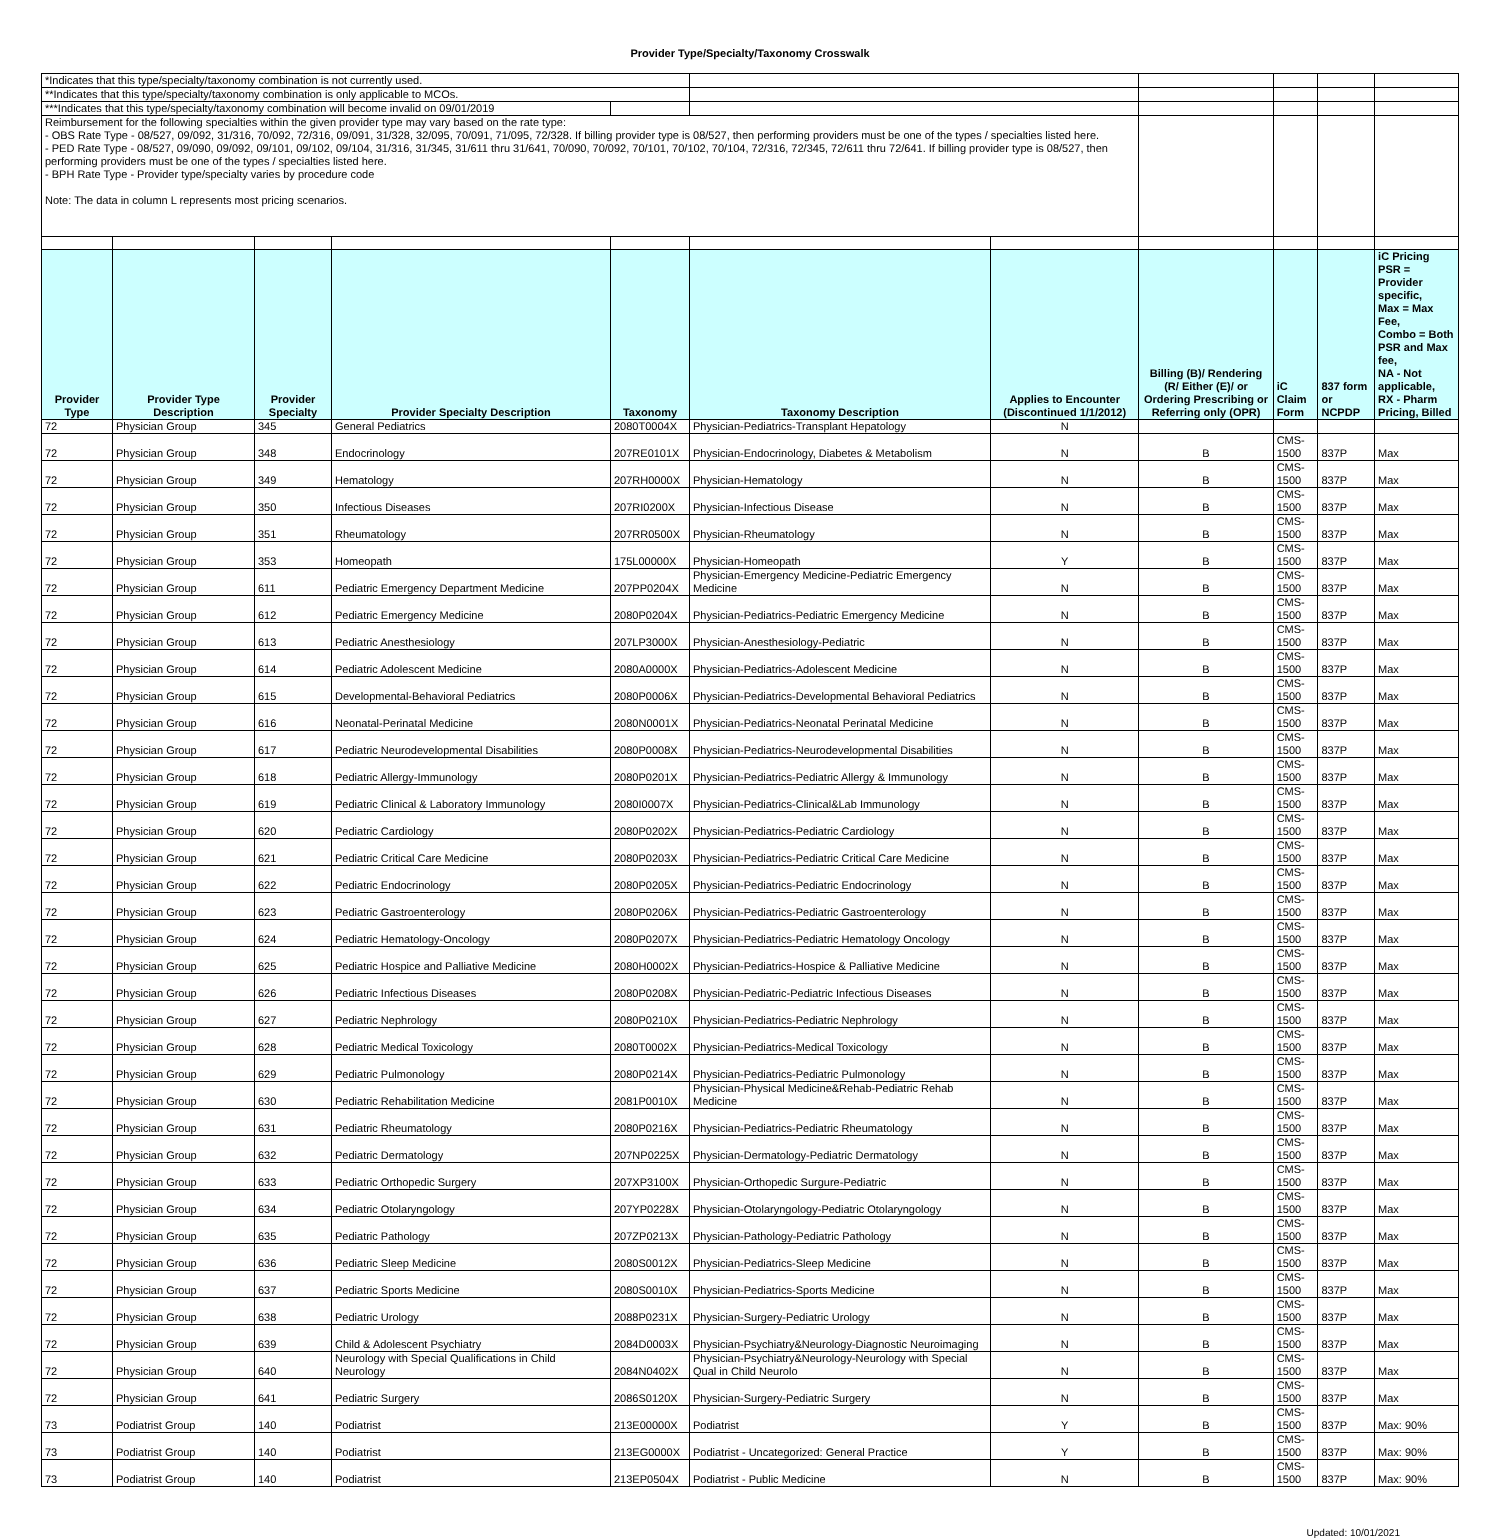Provider Type/Specialty/Taxonomy Crosswalk
| *Indicates that this type/specialty/taxonomy combination is not currently used. | | | | | | | | | | |
| **Indicates that this type/specialty/taxonomy combination is only applicable to MCOs. | | | | | | | | | | |
| ***Indicates that this type/specialty/taxonomy combination will become invalid on 09/01/2019 | | | | | | | | | | |
| Reimbursement for the following specialties within the given provider type may vary based on the rate type: - OBS Rate Type - 08/527, 09/092, 31/316, 70/092, 72/316, 09/091, 31/328, 32/095, 70/091, 71/095, 72/328. If billing provider type is 08/527, then performing providers must be one of the types / specialties listed here. - PED Rate Type - 08/527, 09/090, 09/092, 09/101, 09/102, 09/104, 31/316, 31/345, 31/611 thru 31/641, 70/090, 70/092, 70/101, 70/102, 70/104, 72/316, 72/345, 72/611 thru 72/641. If billing provider type is 08/527, then performing providers must be one of the types / specialties listed here. - BPH Rate Type - Provider type/specialty varies by procedure code Note: The data in column L represents most pricing scenarios. | | | | | | | | | | |
| Provider Type | Provider Type Description | Provider Specialty | Provider Specialty Description | Taxonomy | Taxonomy Description | Applies to Encounter (Discontinued 1/1/2012) | Billing (B)/ Rendering (R/ Either (E)/ or Ordering Prescribing or Referring only (OPR) | iC Claim Form | 837 form or NCPDP | iC Pricing PSR = Provider specific, Max = Max Fee, Combo = Both PSR and Max fee, NA - Not applicable, RX - Pharm Pricing, Billed |
| 72 | Physician Group | 345 | General Pediatrics | 2080T0004X | Physician-Pediatrics-Transplant Hepatology | N | | | | |
| 72 | Physician Group | 348 | Endocrinology | 207RE0101X | Physician-Endocrinology, Diabetes & Metabolism | N | B | CMS-1500 | 837P | Max |
| 72 | Physician Group | 349 | Hematology | 207RH0000X | Physician-Hematology | N | B | CMS-1500 | 837P | Max |
| 72 | Physician Group | 350 | Infectious Diseases | 207RI0200X | Physician-Infectious Disease | N | B | CMS-1500 | 837P | Max |
| 72 | Physician Group | 351 | Rheumatology | 207RR0500X | Physician-Rheumatology | N | B | CMS-1500 | 837P | Max |
| 72 | Physician Group | 353 | Homeopath | 175L00000X | Physician-Homeopath | Y | B | CMS-1500 | 837P | Max |
| 72 | Physician Group | 611 | Pediatric Emergency Department Medicine | 207PP0204X | Physician-Emergency Medicine-Pediatric Emergency Medicine | N | B | CMS-1500 | 837P | Max |
| 72 | Physician Group | 612 | Pediatric Emergency Medicine | 2080P0204X | Physician-Pediatrics-Pediatric Emergency Medicine | N | B | CMS-1500 | 837P | Max |
| 72 | Physician Group | 613 | Pediatric Anesthesiology | 207LP3000X | Physician-Anesthesiology-Pediatric | N | B | CMS-1500 | 837P | Max |
| 72 | Physician Group | 614 | Pediatric Adolescent Medicine | 2080A0000X | Physician-Pediatrics-Adolescent Medicine | N | B | CMS-1500 | 837P | Max |
| 72 | Physician Group | 615 | Developmental-Behavioral Pediatrics | 2080P0006X | Physician-Pediatrics-Developmental Behavioral Pediatrics | N | B | CMS-1500 | 837P | Max |
| 72 | Physician Group | 616 | Neonatal-Perinatal Medicine | 2080N0001X | Physician-Pediatrics-Neonatal Perinatal Medicine | N | B | CMS-1500 | 837P | Max |
| 72 | Physician Group | 617 | Pediatric Neurodevelopmental Disabilities | 2080P0008X | Physician-Pediatrics-Neurodevelopmental Disabilities | N | B | CMS-1500 | 837P | Max |
| 72 | Physician Group | 618 | Pediatric Allergy-Immunology | 2080P0201X | Physician-Pediatrics-Pediatric Allergy & Immunology | N | B | CMS-1500 | 837P | Max |
| 72 | Physician Group | 619 | Pediatric Clinical & Laboratory Immunology | 2080I0007X | Physician-Pediatrics-Clinical&Lab Immunology | N | B | CMS-1500 | 837P | Max |
| 72 | Physician Group | 620 | Pediatric Cardiology | 2080P0202X | Physician-Pediatrics-Pediatric Cardiology | N | B | CMS-1500 | 837P | Max |
| 72 | Physician Group | 621 | Pediatric Critical Care Medicine | 2080P0203X | Physician-Pediatrics-Pediatric Critical Care Medicine | N | B | CMS-1500 | 837P | Max |
| 72 | Physician Group | 622 | Pediatric Endocrinology | 2080P0205X | Physician-Pediatrics-Pediatric Endocrinology | N | B | CMS-1500 | 837P | Max |
| 72 | Physician Group | 623 | Pediatric Gastroenterology | 2080P0206X | Physician-Pediatrics-Pediatric Gastroenterology | N | B | CMS-1500 | 837P | Max |
| 72 | Physician Group | 624 | Pediatric Hematology-Oncology | 2080P0207X | Physician-Pediatrics-Pediatric Hematology Oncology | N | B | CMS-1500 | 837P | Max |
| 72 | Physician Group | 625 | Pediatric Hospice and Palliative Medicine | 2080H0002X | Physician-Pediatrics-Hospice & Palliative Medicine | N | B | CMS-1500 | 837P | Max |
| 72 | Physician Group | 626 | Pediatric Infectious Diseases | 2080P0208X | Physician-Pediatric-Pediatric Infectious Diseases | N | B | CMS-1500 | 837P | Max |
| 72 | Physician Group | 627 | Pediatric Nephrology | 2080P0210X | Physician-Pediatrics-Pediatric Nephrology | N | B | CMS-1500 | 837P | Max |
| 72 | Physician Group | 628 | Pediatric Medical Toxicology | 2080T0002X | Physician-Pediatrics-Medical Toxicology | N | B | CMS-1500 | 837P | Max |
| 72 | Physician Group | 629 | Pediatric Pulmonology | 2080P0214X | Physician-Pediatrics-Pediatric Pulmonology | N | B | CMS-1500 | 837P | Max |
| 72 | Physician Group | 630 | Pediatric Rehabilitation Medicine | 2081P0010X | Physician-Physical Medicine&Rehab-Pediatric Rehab Medicine | N | B | CMS-1500 | 837P | Max |
| 72 | Physician Group | 631 | Pediatric Rheumatology | 2080P0216X | Physician-Pediatrics-Pediatric Rheumatology | N | B | CMS-1500 | 837P | Max |
| 72 | Physician Group | 632 | Pediatric Dermatology | 207NP0225X | Physician-Dermatology-Pediatric Dermatology | N | B | CMS-1500 | 837P | Max |
| 72 | Physician Group | 633 | Pediatric Orthopedic Surgery | 207XP3100X | Physician-Orthopedic Surgure-Pediatric | N | B | CMS-1500 | 837P | Max |
| 72 | Physician Group | 634 | Pediatric Otolaryngology | 207YP0228X | Physician-Otolaryngology-Pediatric Otolaryngology | N | B | CMS-1500 | 837P | Max |
| 72 | Physician Group | 635 | Pediatric Pathology | 207ZP0213X | Physician-Pathology-Pediatric Pathology | N | B | CMS-1500 | 837P | Max |
| 72 | Physician Group | 636 | Pediatric Sleep Medicine | 2080S0012X | Physician-Pediatrics-Sleep Medicine | N | B | CMS-1500 | 837P | Max |
| 72 | Physician Group | 637 | Pediatric Sports Medicine | 2080S0010X | Physician-Pediatrics-Sports Medicine | N | B | CMS-1500 | 837P | Max |
| 72 | Physician Group | 638 | Pediatric Urology | 2088P0231X | Physician-Surgery-Pediatric Urology | N | B | CMS-1500 | 837P | Max |
| 72 | Physician Group | 639 | Child & Adolescent Psychiatry | 2084D0003X | Physician-Psychiatry&Neurology-Diagnostic Neuroimaging | N | B | CMS-1500 | 837P | Max |
| 72 | Physician Group | 640 | Neurology with Special Qualifications in Child Neurology | 2084N0402X | Physician-Psychiatry&Neurology-Neurology with Special Qual in Child Neurolo | N | B | CMS-1500 | 837P | Max |
| 72 | Physician Group | 641 | Pediatric Surgery | 2086S0120X | Physician-Surgery-Pediatric Surgery | N | B | CMS-1500 | 837P | Max |
| 73 | Podiatrist Group | 140 | Podiatrist | 213E00000X | Podiatrist | Y | B | CMS-1500 | 837P | Max: 90% |
| 73 | Podiatrist Group | 140 | Podiatrist | 213EG0000X | Podiatrist - Uncategorized: General Practice | Y | B | CMS-1500 | 837P | Max: 90% |
| 73 | Podiatrist Group | 140 | Podiatrist | 213EP0504X | Podiatrist - Public Medicine | N | B | CMS-1500 | 837P | Max: 90% |
Updated: 10/01/2021